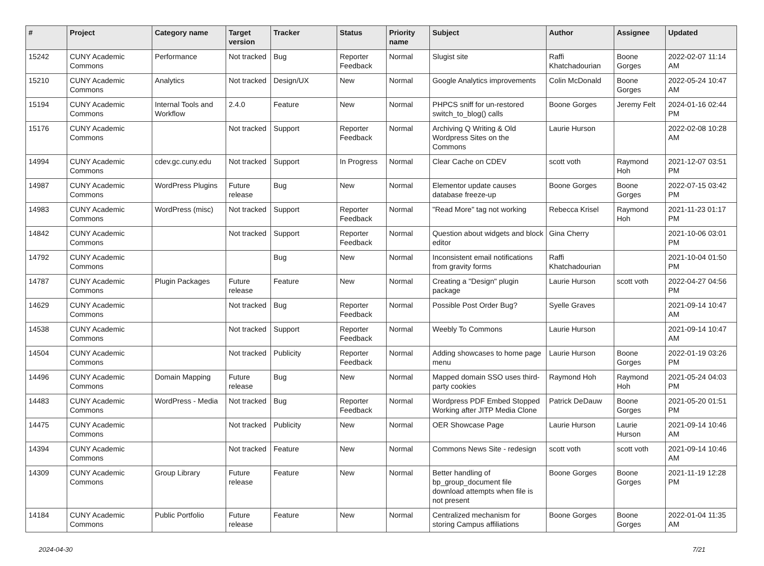| # | Project | Category name | Target version | Tracker | Status | Priority name | Subject | Author | Assignee | Updated |
| --- | --- | --- | --- | --- | --- | --- | --- | --- | --- | --- |
| 15242 | CUNY Academic Commons | Performance | Not tracked | Bug | Reporter Feedback | Normal | Slugist site | Raffi Khatchadourian | Boone Gorges | 2022-02-07 11:14 AM |
| 15210 | CUNY Academic Commons | Analytics | Not tracked | Design/UX | New | Normal | Google Analytics improvements | Colin McDonald | Boone Gorges | 2022-05-24 10:47 AM |
| 15194 | CUNY Academic Commons | Internal Tools and Workflow | 2.4.0 | Feature | New | Normal | PHPCS sniff for un-restored switch_to_blog() calls | Boone Gorges | Jeremy Felt | 2024-01-16 02:44 PM |
| 15176 | CUNY Academic Commons | | Not tracked | Support | Reporter Feedback | Normal | Archiving Q Writing & Old Wordpress Sites on the Commons | Laurie Hurson | | 2022-02-08 10:28 AM |
| 14994 | CUNY Academic Commons | cdev.gc.cuny.edu | Not tracked | Support | In Progress | Normal | Clear Cache on CDEV | scott voth | Raymond Hoh | 2021-12-07 03:51 PM |
| 14987 | CUNY Academic Commons | WordPress Plugins | Future release | Bug | New | Normal | Elementor update causes database freeze-up | Boone Gorges | Boone Gorges | 2022-07-15 03:42 PM |
| 14983 | CUNY Academic Commons | WordPress (misc) | Not tracked | Support | Reporter Feedback | Normal | "Read More" tag not working | Rebecca Krisel | Raymond Hoh | 2021-11-23 01:17 PM |
| 14842 | CUNY Academic Commons | | Not tracked | Support | Reporter Feedback | Normal | Question about widgets and block editor | Gina Cherry | | 2021-10-06 03:01 PM |
| 14792 | CUNY Academic Commons | | | Bug | New | Normal | Inconsistent email notifications from gravity forms | Raffi Khatchadourian | | 2021-10-04 01:50 PM |
| 14787 | CUNY Academic Commons | Plugin Packages | Future release | Feature | New | Normal | Creating a "Design" plugin package | Laurie Hurson | scott voth | 2022-04-27 04:56 PM |
| 14629 | CUNY Academic Commons | | Not tracked | Bug | Reporter Feedback | Normal | Possible Post Order Bug? | Syelle Graves | | 2021-09-14 10:47 AM |
| 14538 | CUNY Academic Commons | | Not tracked | Support | Reporter Feedback | Normal | Weebly To Commons | Laurie Hurson | | 2021-09-14 10:47 AM |
| 14504 | CUNY Academic Commons | | Not tracked | Publicity | Reporter Feedback | Normal | Adding showcases to home page menu | Laurie Hurson | Boone Gorges | 2022-01-19 03:26 PM |
| 14496 | CUNY Academic Commons | Domain Mapping | Future release | Bug | New | Normal | Mapped domain SSO uses third-party cookies | Raymond Hoh | Raymond Hoh | 2021-05-24 04:03 PM |
| 14483 | CUNY Academic Commons | WordPress - Media | Not tracked | Bug | Reporter Feedback | Normal | Wordpress PDF Embed Stopped Working after JITP Media Clone | Patrick DeDauw | Boone Gorges | 2021-05-20 01:51 PM |
| 14475 | CUNY Academic Commons | | Not tracked | Publicity | New | Normal | OER Showcase Page | Laurie Hurson | Laurie Hurson | 2021-09-14 10:46 AM |
| 14394 | CUNY Academic Commons | | Not tracked | Feature | New | Normal | Commons News Site - redesign | scott voth | scott voth | 2021-09-14 10:46 AM |
| 14309 | CUNY Academic Commons | Group Library | Future release | Feature | New | Normal | Better handling of bp_group_document file download attempts when file is not present | Boone Gorges | Boone Gorges | 2021-11-19 12:28 PM |
| 14184 | CUNY Academic Commons | Public Portfolio | Future release | Feature | New | Normal | Centralized mechanism for storing Campus affiliations | Boone Gorges | Boone Gorges | 2022-01-04 11:35 AM |
2024-04-30 7/21